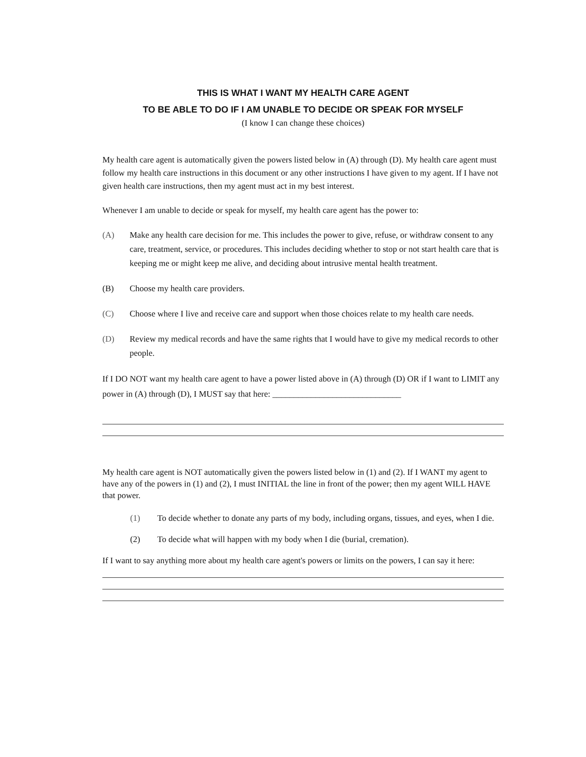THIS IS WHAT I WANT MY HEALTH CARE AGENT
TO BE ABLE TO DO IF I AM UNABLE TO DECIDE OR SPEAK FOR MYSELF
(I know I can change these choices)
My health care agent is automatically given the powers listed below in (A) through (D). My health care agent must follow my health care instructions in this document or any other instructions I have given to my agent. If I have not given health care instructions, then my agent must act in my best interest.
Whenever I am unable to decide or speak for myself, my health care agent has the power to:
(A) Make any health care decision for me. This includes the power to give, refuse, or withdraw consent to any care, treatment, service, or procedures. This includes deciding whether to stop or not start health care that is keeping me or might keep me alive, and deciding about intrusive mental health treatment.
(B) Choose my health care providers.
(C) Choose where I live and receive care and support when those choices relate to my health care needs.
(D) Review my medical records and have the same rights that I would have to give my medical records to other people.
If I DO NOT want my health care agent to have a power listed above in (A) through (D) OR if I want to LIMIT any power in (A) through (D), I MUST say that here: ______________________________
My health care agent is NOT automatically given the powers listed below in (1) and (2). If I WANT my agent to have any of the powers in (1) and (2), I must INITIAL the line in front of the power; then my agent WILL HAVE that power.
(1) To decide whether to donate any parts of my body, including organs, tissues, and eyes, when I die.
(2) To decide what will happen with my body when I die (burial, cremation).
If I want to say anything more about my health care agent's powers or limits on the powers, I can say it here: